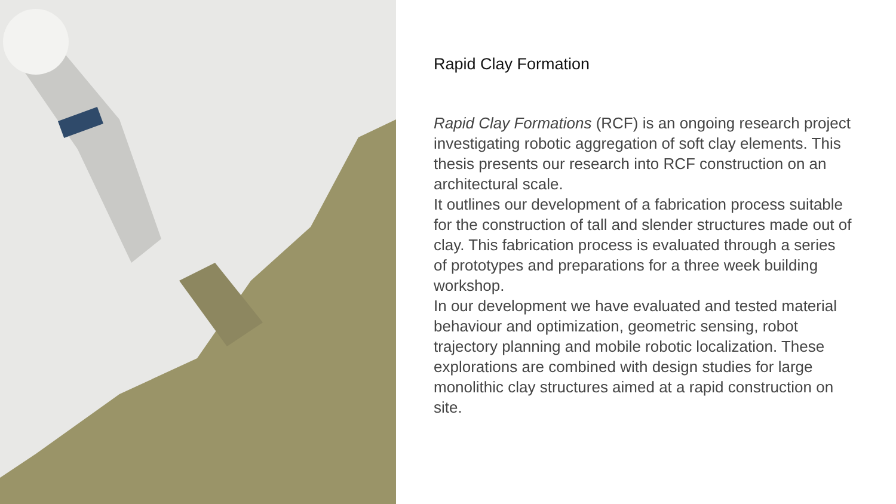Rapid Clay Formation
Rapid Clay Formations (RCF) is an ongoing research project investigating robotic aggregation of soft clay elements. This thesis presents our research into RCF construction on an architectural scale.
It outlines our development of a fabrication process suitable for the construction of tall and slender structures made out of clay. This fabrication process is evaluated through a series of prototypes and preparations for a three week building workshop.
In our development we have evaluated and tested material behaviour and optimization, geometric sensing, robot trajectory planning and mobile robotic localization. These explorations are combined with design studies for large monolithic clay structures aimed at a rapid construction on site.